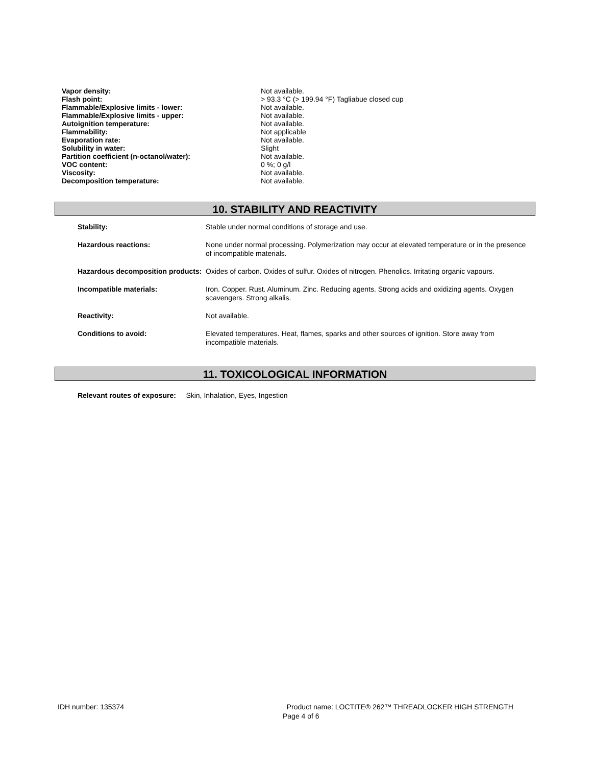| Vapor density: | Not available. |
| Flash point: | > 93.3 °C (> 199.94 °F) Tagliabue closed cup |
| Flammable/Explosive limits - lower: | Not available. |
| Flammable/Explosive limits - upper: | Not available. |
| Autoignition temperature: | Not available. |
| Flammability: | Not applicable |
| Evaporation rate: | Not available. |
| Solubility in water: | Slight |
| Partition coefficient (n-octanol/water): | Not available. |
| VOC content: | 0 %; 0 g/l |
| Viscosity: | Not available. |
| Decomposition temperature: | Not available. |
10. STABILITY AND REACTIVITY
| Stability: | Stable under normal conditions of storage and use. |
| Hazardous reactions: | None under normal processing. Polymerization may occur at elevated temperature or in the presence of incompatible materials. |
| Hazardous decomposition products: | Oxides of carbon. Oxides of sulfur. Oxides of nitrogen. Phenolics. Irritating organic vapours. |
| Incompatible materials: | Iron. Copper. Rust. Aluminum. Zinc. Reducing agents. Strong acids and oxidizing agents. Oxygen scavengers. Strong alkalis. |
| Reactivity: | Not available. |
| Conditions to avoid: | Elevated temperatures. Heat, flames, sparks and other sources of ignition. Store away from incompatible materials. |
11. TOXICOLOGICAL INFORMATION
Relevant routes of exposure: Skin, Inhalation, Eyes, Ingestion
IDH number: 135374
Product name: LOCTITE® 262™ THREADLOCKER HIGH STRENGTH
Page 4 of 6